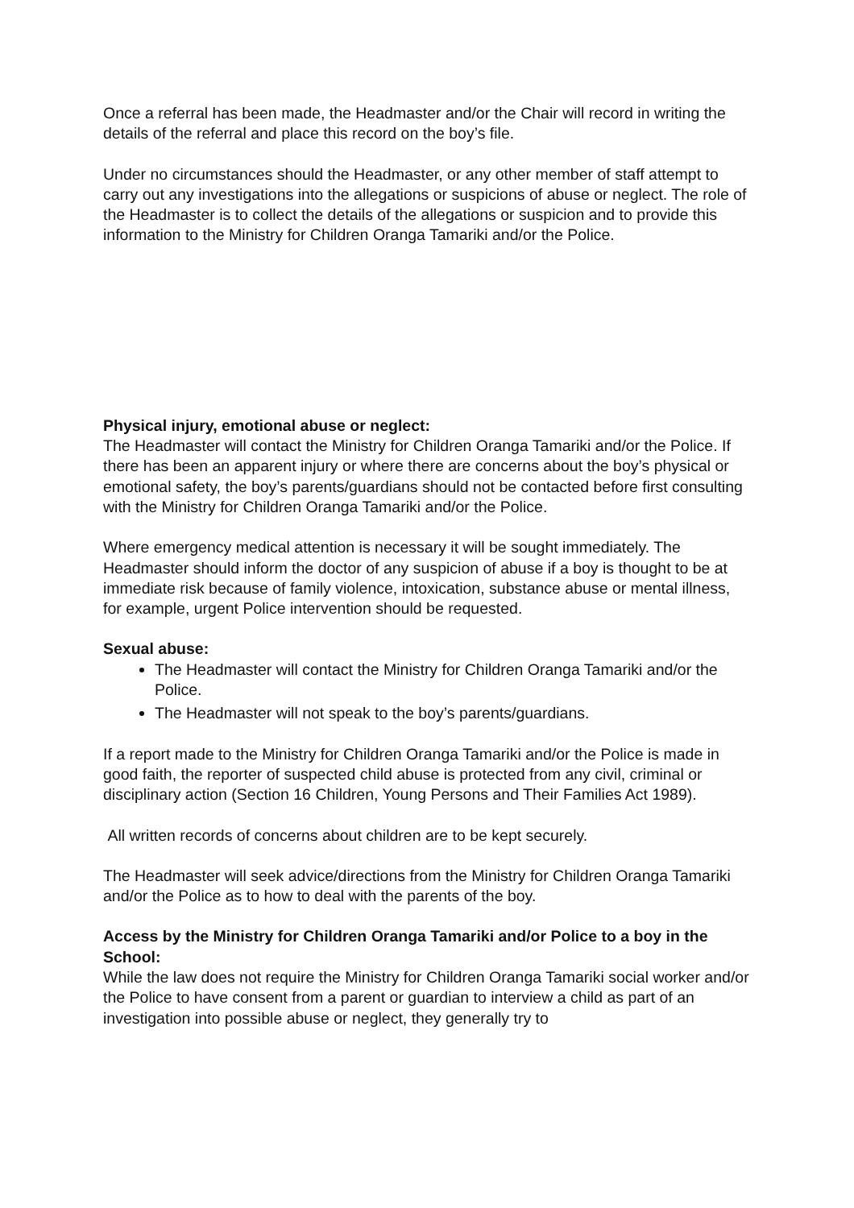Once a referral has been made, the Headmaster and/or the Chair will record in writing the details of the referral and place this record on the boy’s file.
Under no circumstances should the Headmaster, or any other member of staff attempt to carry out any investigations into the allegations or suspicions of abuse or neglect. The role of the Headmaster is to collect the details of the allegations or suspicion and to provide this information to the Ministry for Children Oranga Tamariki and/or the Police.
Physical injury, emotional abuse or neglect:
The Headmaster will contact the Ministry for Children Oranga Tamariki and/or the Police. If there has been an apparent injury or where there are concerns about the boy’s physical or emotional safety, the boy’s parents/guardians should not be contacted before first consulting with the Ministry for Children Oranga Tamariki and/or the Police.
Where emergency medical attention is necessary it will be sought immediately. The Headmaster should inform the doctor of any suspicion of abuse if a boy is thought to be at immediate risk because of family violence, intoxication, substance abuse or mental illness, for example, urgent Police intervention should be requested.
Sexual abuse:
The Headmaster will contact the Ministry for Children Oranga Tamariki and/or the Police.
The Headmaster will not speak to the boy’s parents/guardians.
If a report made to the Ministry for Children Oranga Tamariki and/or the Police is made in good faith, the reporter of suspected child abuse is protected from any civil, criminal or disciplinary action (Section 16 Children, Young Persons and Their Families Act 1989).
All written records of concerns about children are to be kept securely.
The Headmaster will seek advice/directions from the Ministry for Children Oranga Tamariki and/or the Police as to how to deal with the parents of the boy.
Access by the Ministry for Children Oranga Tamariki and/or Police to a boy in the School:
While the law does not require the Ministry for Children Oranga Tamariki social worker and/or the Police to have consent from a parent or guardian to interview a child as part of an investigation into possible abuse or neglect, they generally try to